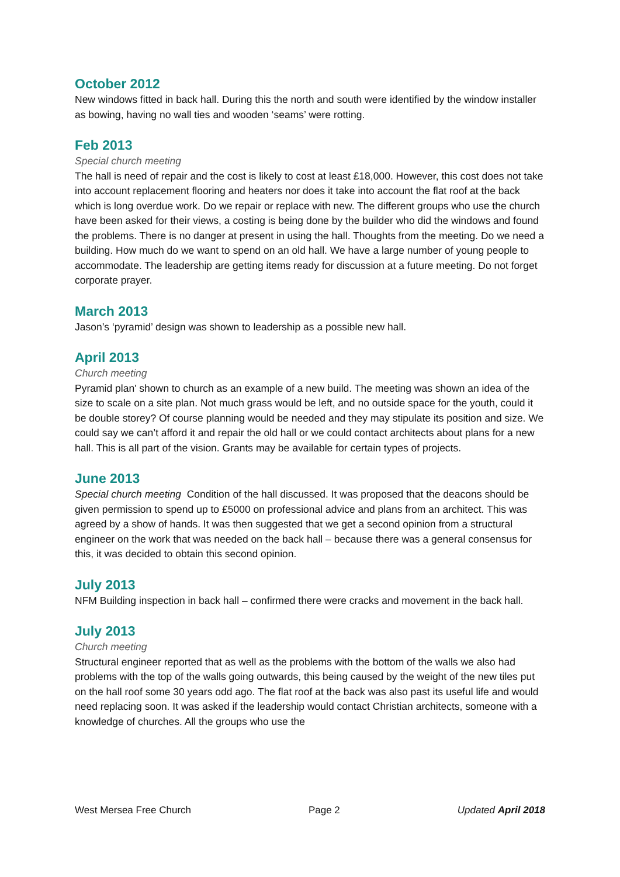October 2012
New windows fitted in back hall. During this the north and south were identified by the window installer as bowing, having no wall ties and wooden ‘seams’ were rotting.
Feb 2013
Special church meeting
The hall is need of repair and the cost is likely to cost at least £18,000. However, this cost does not take into account replacement flooring and heaters nor does it take into account the flat roof at the back which is long overdue work. Do we repair or replace with new. The different groups who use the church have been asked for their views, a costing is being done by the builder who did the windows and found the problems. There is no danger at present in using the hall. Thoughts from the meeting. Do we need a building. How much do we want to spend on an old hall. We have a large number of young people to accommodate. The leadership are getting items ready for discussion at a future meeting. Do not forget corporate prayer.
March 2013
Jason’s ‘pyramid’ design was shown to leadership as a possible new hall.
April 2013
Church meeting
Pyramid plan' shown to church as an example of a new build. The meeting was shown an idea of the size to scale on a site plan. Not much grass would be left, and no outside space for the youth, could it be double storey? Of course planning would be needed and they may stipulate its position and size. We could say we can’t afford it and repair the old hall or we could contact architects about plans for a new hall. This is all part of the vision. Grants may be available for certain types of projects.
June 2013
Special church meeting Condition of the hall discussed. It was proposed that the deacons should be given permission to spend up to £5000 on professional advice and plans from an architect. This was agreed by a show of hands. It was then suggested that we get a second opinion from a structural engineer on the work that was needed on the back hall – because there was a general consensus for this, it was decided to obtain this second opinion.
July 2013
NFM Building inspection in back hall – confirmed there were cracks and movement in the back hall.
July 2013
Church meeting
Structural engineer reported that as well as the problems with the bottom of the walls we also had problems with the top of the walls going outwards, this being caused by the weight of the new tiles put on the hall roof some 30 years odd ago. The flat roof at the back was also past its useful life and would need replacing soon. It was asked if the leadership would contact Christian architects, someone with a knowledge of churches. All the groups who use the
West Mersea Free Church Page 2 Updated April 2018